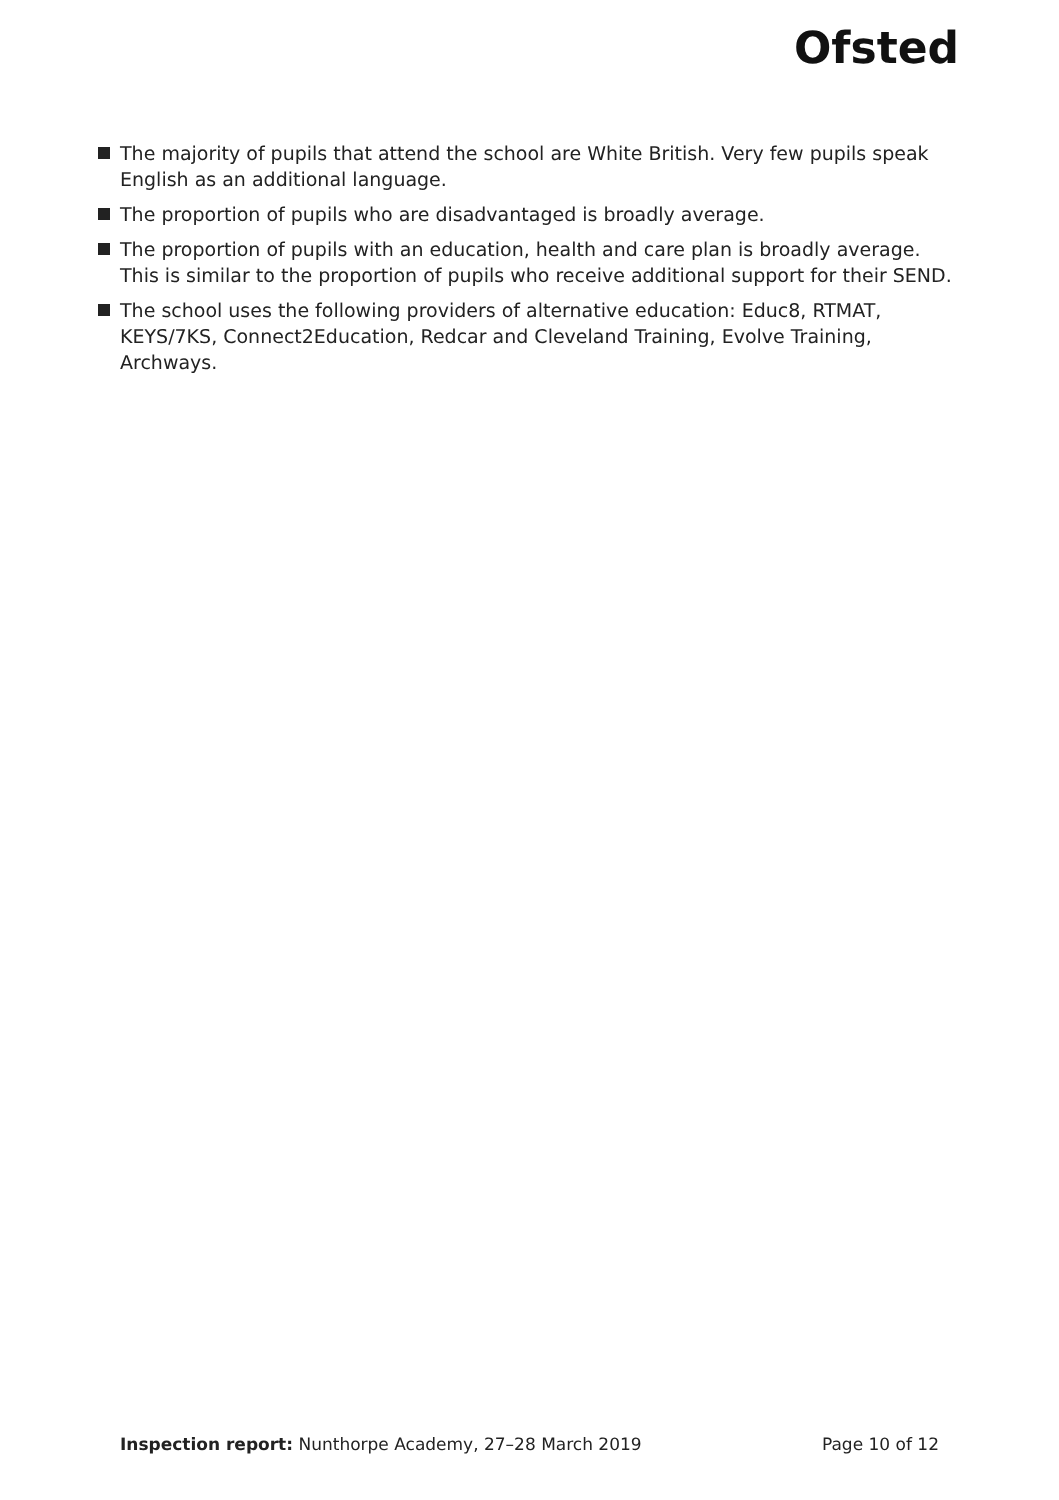Ofsted
The majority of pupils that attend the school are White British. Very few pupils speak English as an additional language.
The proportion of pupils who are disadvantaged is broadly average.
The proportion of pupils with an education, health and care plan is broadly average. This is similar to the proportion of pupils who receive additional support for their SEND.
The school uses the following providers of alternative education: Educ8, RTMAT, KEYS/7KS, Connect2Education, Redcar and Cleveland Training, Evolve Training, Archways.
Inspection report: Nunthorpe Academy, 27–28 March 2019 Page 10 of 12